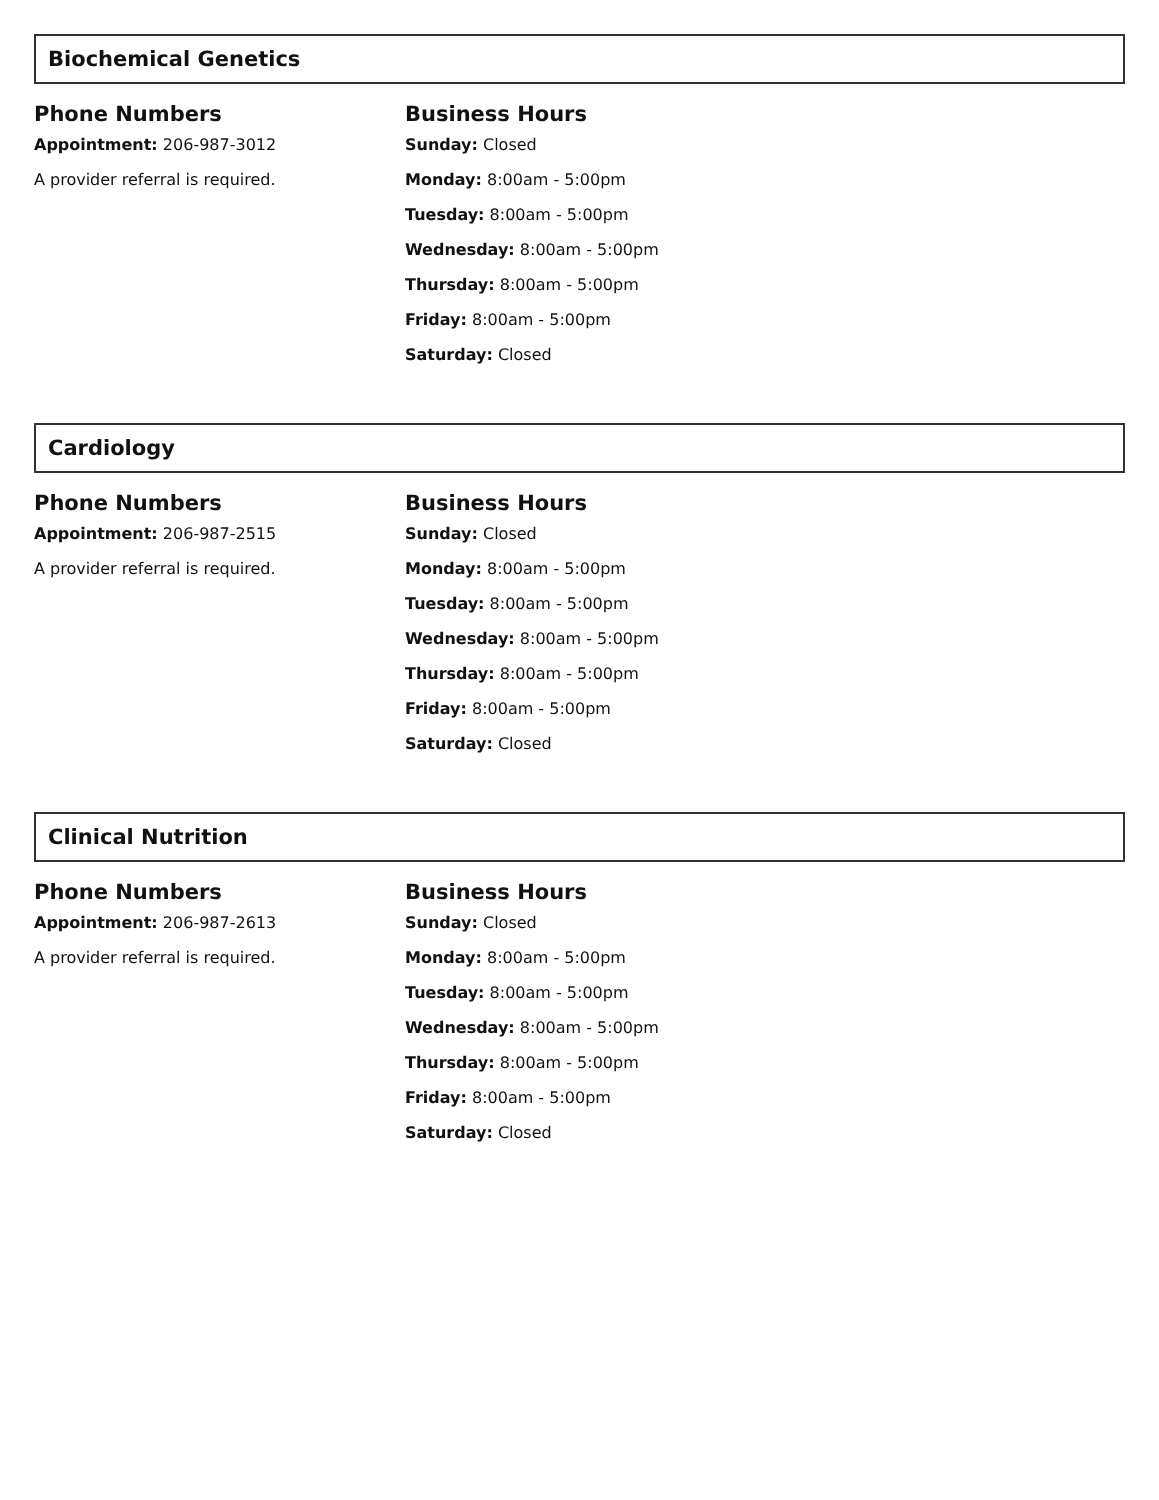Biochemical Genetics
Phone Numbers
Appointment: 206-987-3012
A provider referral is required.
Business Hours
Sunday: Closed
Monday: 8:00am - 5:00pm
Tuesday: 8:00am - 5:00pm
Wednesday: 8:00am - 5:00pm
Thursday: 8:00am - 5:00pm
Friday: 8:00am - 5:00pm
Saturday: Closed
Cardiology
Phone Numbers
Appointment: 206-987-2515
A provider referral is required.
Business Hours
Sunday: Closed
Monday: 8:00am - 5:00pm
Tuesday: 8:00am - 5:00pm
Wednesday: 8:00am - 5:00pm
Thursday: 8:00am - 5:00pm
Friday: 8:00am - 5:00pm
Saturday: Closed
Clinical Nutrition
Phone Numbers
Appointment: 206-987-2613
A provider referral is required.
Business Hours
Sunday: Closed
Monday: 8:00am - 5:00pm
Tuesday: 8:00am - 5:00pm
Wednesday: 8:00am - 5:00pm
Thursday: 8:00am - 5:00pm
Friday: 8:00am - 5:00pm
Saturday: Closed